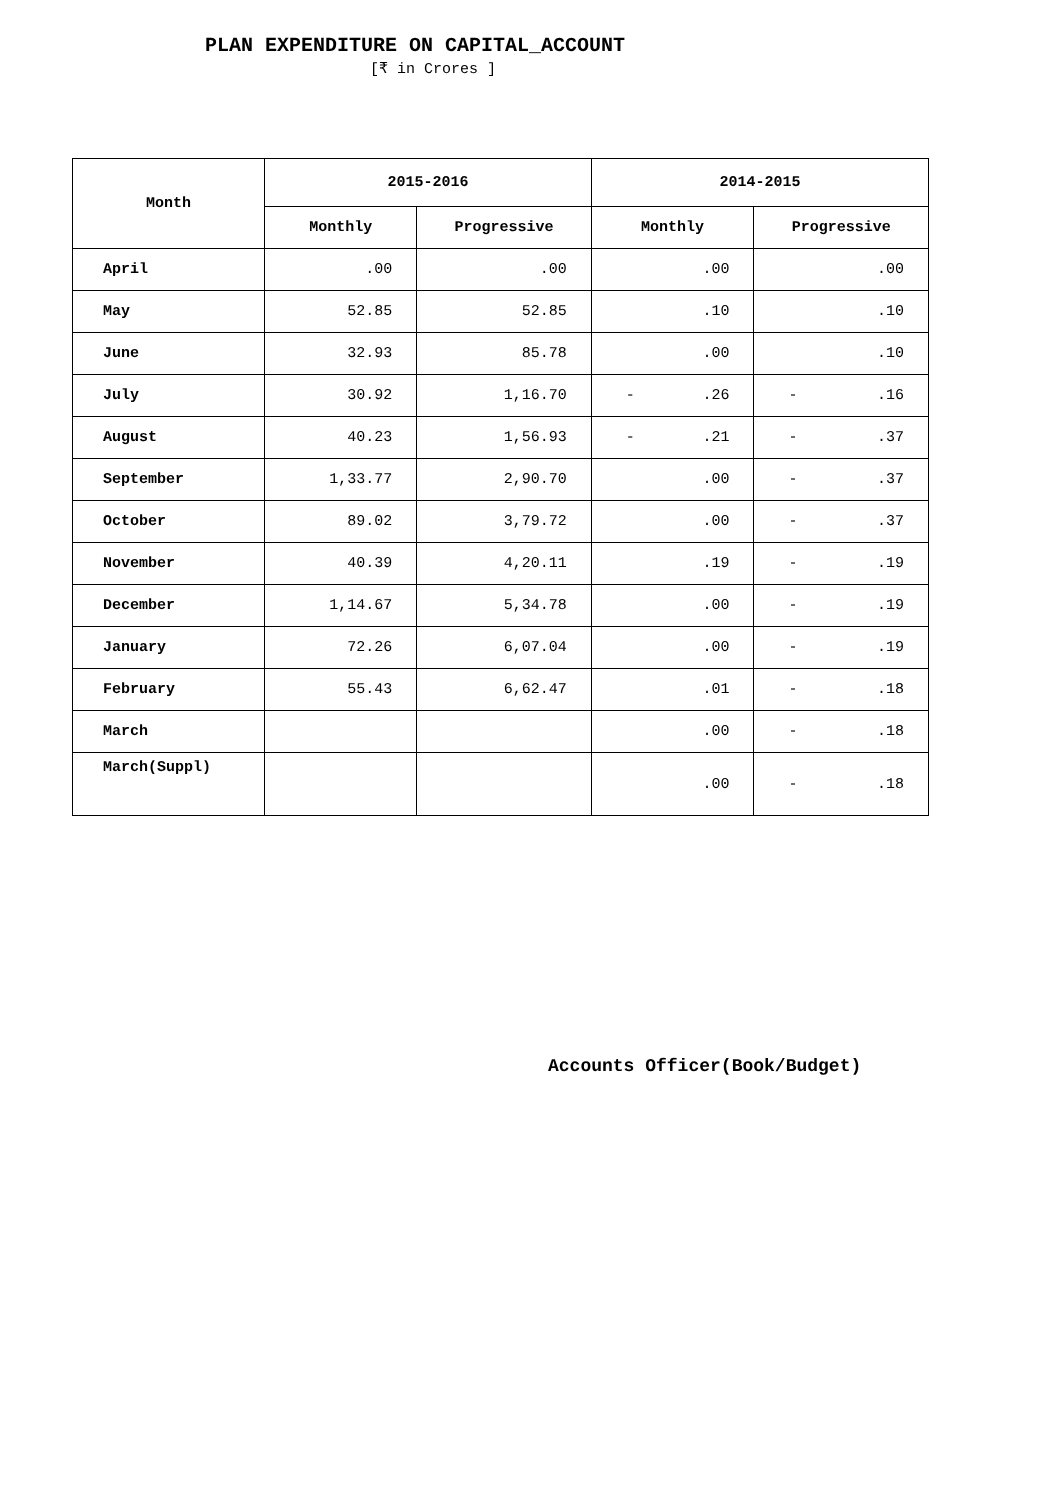PLAN EXPENDITURE ON CAPITAL_ACCOUNT
[₹ in Crores ]
| Month | 2015-2016 | | 2014-2015 | |
| --- | --- | --- | --- | --- |
| | Monthly | Progressive | Monthly | Progressive |
| April | .00 | .00 | .00 | .00 |
| May | 52.85 | 52.85 | .10 | .10 |
| June | 32.93 | 85.78 | .00 | .10 |
| July | 30.92 | 1,16.70 | - .26 | - .16 |
| August | 40.23 | 1,56.93 | - .21 | - .37 |
| September | 1,33.77 | 2,90.70 | .00 | - .37 |
| October | 89.02 | 3,79.72 | .00 | - .37 |
| November | 40.39 | 4,20.11 | .19 | - .19 |
| December | 1,14.67 | 5,34.78 | .00 | - .19 |
| January | 72.26 | 6,07.04 | .00 | - .19 |
| February | 55.43 | 6,62.47 | .01 | - .18 |
| March | | | .00 | - .18 |
| March(Suppl) | | | .00 | - .18 |
Accounts Officer(Book/Budget)